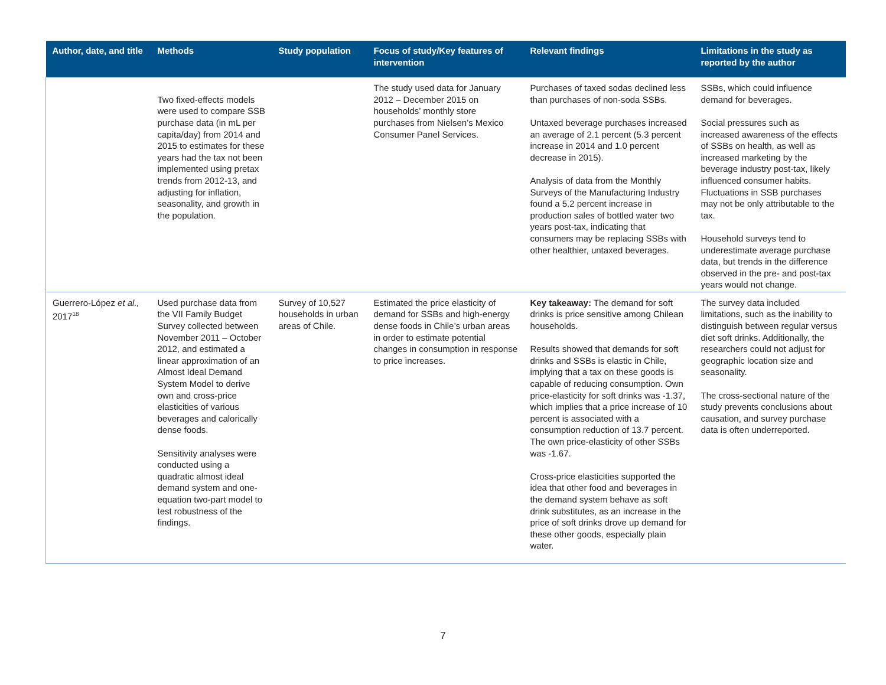| Author, date, and title | Methods | Study population | Focus of study/Key features of intervention | Relevant findings | Limitations in the study as reported by the author |
| --- | --- | --- | --- | --- | --- |
| | Two fixed-effects models were used to compare SSB purchase data (in mL per capita/day) from 2014 and 2015 to estimates for these years had the tax not been implemented using pretax trends from 2012-13, and adjusting for inflation, seasonality, and growth in the population. | | The study used data for January 2012 – December 2015 on households’ monthly store purchases from Nielsen’s Mexico Consumer Panel Services. | Purchases of taxed sodas declined less than purchases of non-soda SSBs. Untaxed beverage purchases increased an average of 2.1 percent (5.3 percent increase in 2014 and 1.0 percent decrease in 2015). Analysis of data from the Monthly Surveys of the Manufacturing Industry found a 5.2 percent increase in production sales of bottled water two years post-tax, indicating that consumers may be replacing SSBs with other healthier, untaxed beverages. | SSBs, which could influence demand for beverages. Social pressures such as increased awareness of the effects of SSBs on health, as well as increased marketing by the beverage industry post-tax, likely influenced consumer habits. Fluctuations in SSB purchases may not be only attributable to the tax. Household surveys tend to underestimate average purchase data, but trends in the difference observed in the pre- and post-tax years would not change. |
| Guerrero-López et al., 2017<sup>18</sup> | Used purchase data from the VII Family Budget Survey collected between November 2011 – October 2012, and estimated a linear approximation of an Almost Ideal Demand System Model to derive own and cross-price elasticities of various beverages and calorically dense foods. Sensitivity analyses were conducted using a quadratic almost ideal demand system and one-equation two-part model to test robustness of the findings. | Survey of 10,527 households in urban areas of Chile. | Estimated the price elasticity of demand for SSBs and high-energy dense foods in Chile’s urban areas in order to estimate potential changes in consumption in response to price increases. | Key takeaway: The demand for soft drinks is price sensitive among Chilean households. Results showed that demands for soft drinks and SSBs is elastic in Chile, implying that a tax on these goods is capable of reducing consumption. Own price-elasticity for soft drinks was -1.37, which implies that a price increase of 10 percent is associated with a consumption reduction of 13.7 percent. The own price-elasticity of other SSBs was -1.67. Cross-price elasticities supported the idea that other food and beverages in the demand system behave as soft drink substitutes, as an increase in the price of soft drinks drove up demand for these other goods, especially plain water. | The survey data included limitations, such as the inability to distinguish between regular versus diet soft drinks. Additionally, the researchers could not adjust for geographic location size and seasonality. The cross-sectional nature of the study prevents conclusions about causation, and survey purchase data is often underreported. |
7